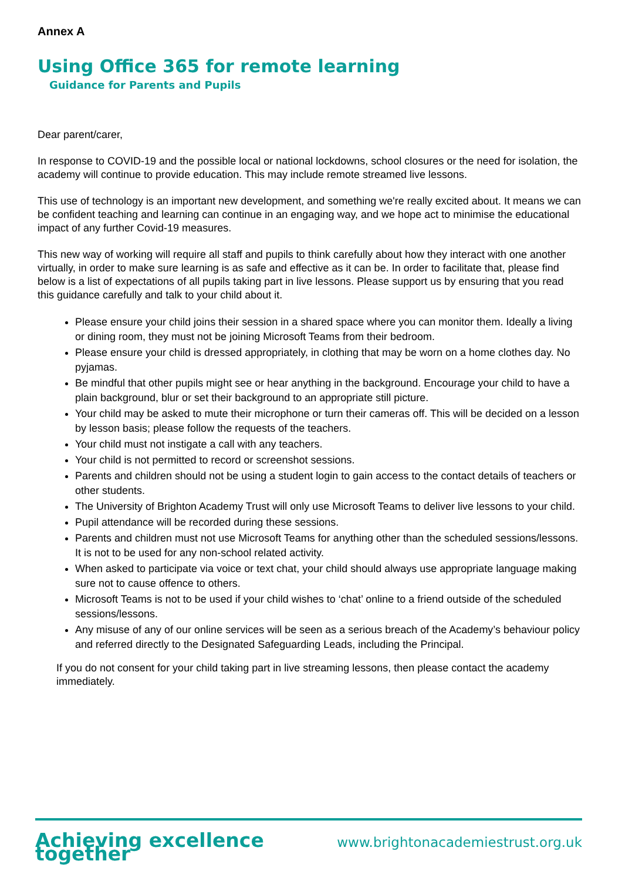Annex A
Using Office 365 for remote learning
Guidance for Parents and Pupils
Dear parent/carer,
In response to COVID-19 and the possible local or national lockdowns, school closures or the need for isolation, the academy will continue to provide education. This may include remote streamed live lessons.
This use of technology is an important new development, and something we're really excited about. It means we can be confident teaching and learning can continue in an engaging way, and we hope act to minimise the educational impact of any further Covid-19 measures.
This new way of working will require all staff and pupils to think carefully about how they interact with one another virtually, in order to make sure learning is as safe and effective as it can be. In order to facilitate that, please find below is a list of expectations of all pupils taking part in live lessons. Please support us by ensuring that you read this guidance carefully and talk to your child about it.
Please ensure your child joins their session in a shared space where you can monitor them. Ideally a living or dining room, they must not be joining Microsoft Teams from their bedroom.
Please ensure your child is dressed appropriately, in clothing that may be worn on a home clothes day. No pyjamas.
Be mindful that other pupils might see or hear anything in the background. Encourage your child to have a plain background, blur or set their background to an appropriate still picture.
Your child may be asked to mute their microphone or turn their cameras off. This will be decided on a lesson by lesson basis; please follow the requests of the teachers.
Your child must not instigate a call with any teachers.
Your child is not permitted to record or screenshot sessions.
Parents and children should not be using a student login to gain access to the contact details of teachers or other students.
The University of Brighton Academy Trust will only use Microsoft Teams to deliver live lessons to your child.
Pupil attendance will be recorded during these sessions.
Parents and children must not use Microsoft Teams for anything other than the scheduled sessions/lessons. It is not to be used for any non-school related activity.
When asked to participate via voice or text chat, your child should always use appropriate language making sure not to cause offence to others.
Microsoft Teams is not to be used if your child wishes to ‘chat’ online to a friend outside of the scheduled sessions/lessons.
Any misuse of any of our online services will be seen as a serious breach of the Academy’s behaviour policy and referred directly to the Designated Safeguarding Leads, including the Principal.
If you do not consent for your child taking part in live streaming lessons, then please contact the academy immediately.
Achieving excellence together www.brightonacademiestrust.org.uk